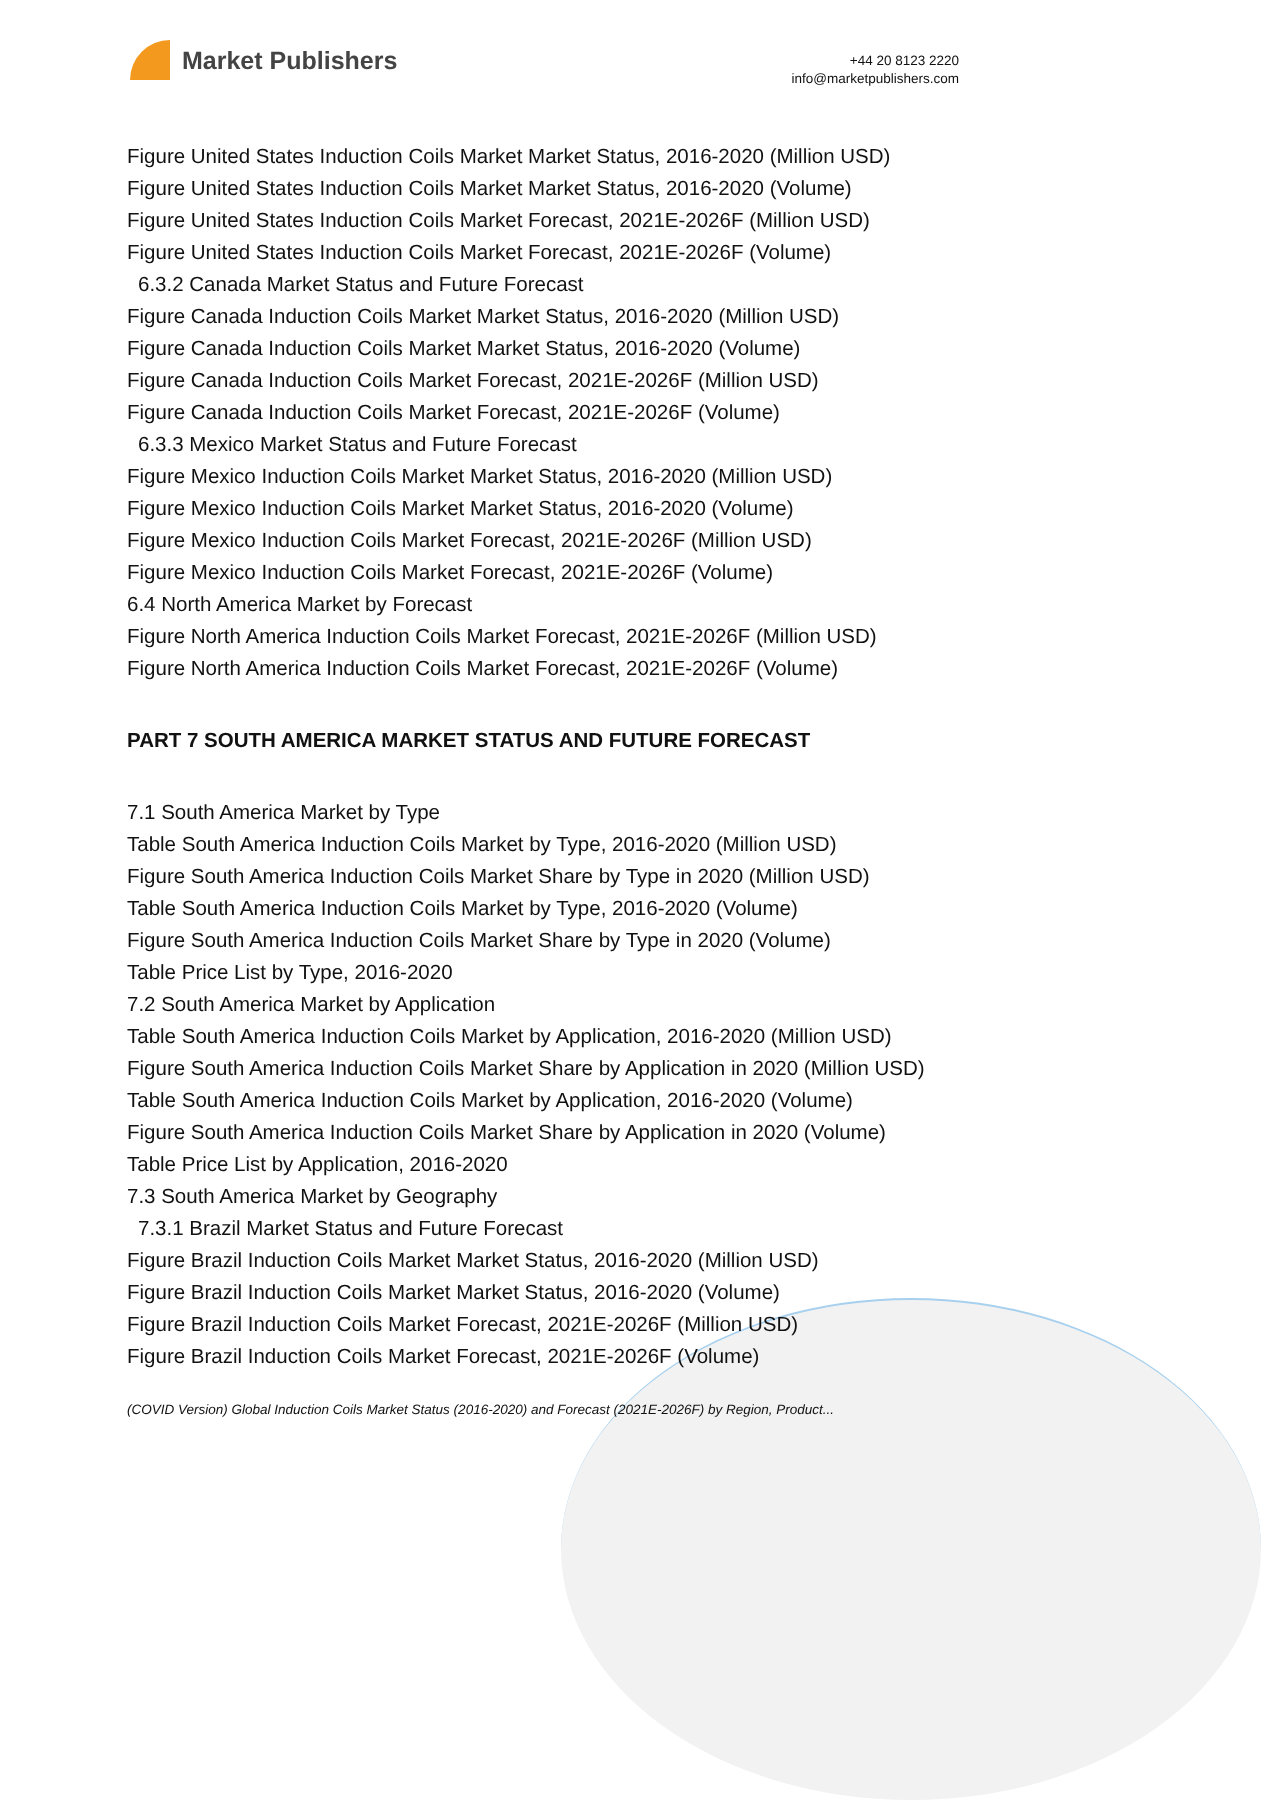Market Publishers
+44 20 8123 2220
info@marketpublishers.com
Figure United States Induction Coils Market Market Status, 2016-2020 (Million USD)
Figure United States Induction Coils Market Market Status, 2016-2020 (Volume)
Figure United States Induction Coils Market Forecast, 2021E-2026F (Million USD)
Figure United States Induction Coils Market Forecast, 2021E-2026F (Volume)
6.3.2 Canada Market Status and Future Forecast
Figure Canada Induction Coils Market Market Status, 2016-2020 (Million USD)
Figure Canada Induction Coils Market Market Status, 2016-2020 (Volume)
Figure Canada Induction Coils Market Forecast, 2021E-2026F (Million USD)
Figure Canada Induction Coils Market Forecast, 2021E-2026F (Volume)
6.3.3 Mexico Market Status and Future Forecast
Figure Mexico Induction Coils Market Market Status, 2016-2020 (Million USD)
Figure Mexico Induction Coils Market Market Status, 2016-2020 (Volume)
Figure Mexico Induction Coils Market Forecast, 2021E-2026F (Million USD)
Figure Mexico Induction Coils Market Forecast, 2021E-2026F (Volume)
6.4 North America Market by Forecast
Figure North America Induction Coils Market Forecast, 2021E-2026F (Million USD)
Figure North America Induction Coils Market Forecast, 2021E-2026F (Volume)
PART 7 SOUTH AMERICA MARKET STATUS AND FUTURE FORECAST
7.1 South America Market by Type
Table South America Induction Coils Market by Type, 2016-2020 (Million USD)
Figure South America Induction Coils Market Share by Type in 2020 (Million USD)
Table South America Induction Coils Market by Type, 2016-2020 (Volume)
Figure South America Induction Coils Market Share by Type in 2020 (Volume)
Table Price List by Type, 2016-2020
7.2 South America Market by Application
Table South America Induction Coils Market by Application, 2016-2020 (Million USD)
Figure South America Induction Coils Market Share by Application in 2020 (Million USD)
Table South America Induction Coils Market by Application, 2016-2020 (Volume)
Figure South America Induction Coils Market Share by Application in 2020 (Volume)
Table Price List by Application, 2016-2020
7.3 South America Market by Geography
7.3.1 Brazil Market Status and Future Forecast
Figure Brazil Induction Coils Market Market Status, 2016-2020 (Million USD)
Figure Brazil Induction Coils Market Market Status, 2016-2020 (Volume)
Figure Brazil Induction Coils Market Forecast, 2021E-2026F (Million USD)
Figure Brazil Induction Coils Market Forecast, 2021E-2026F (Volume)
(COVID Version) Global Induction Coils Market Status (2016-2020) and Forecast (2021E-2026F) by Region, Product...